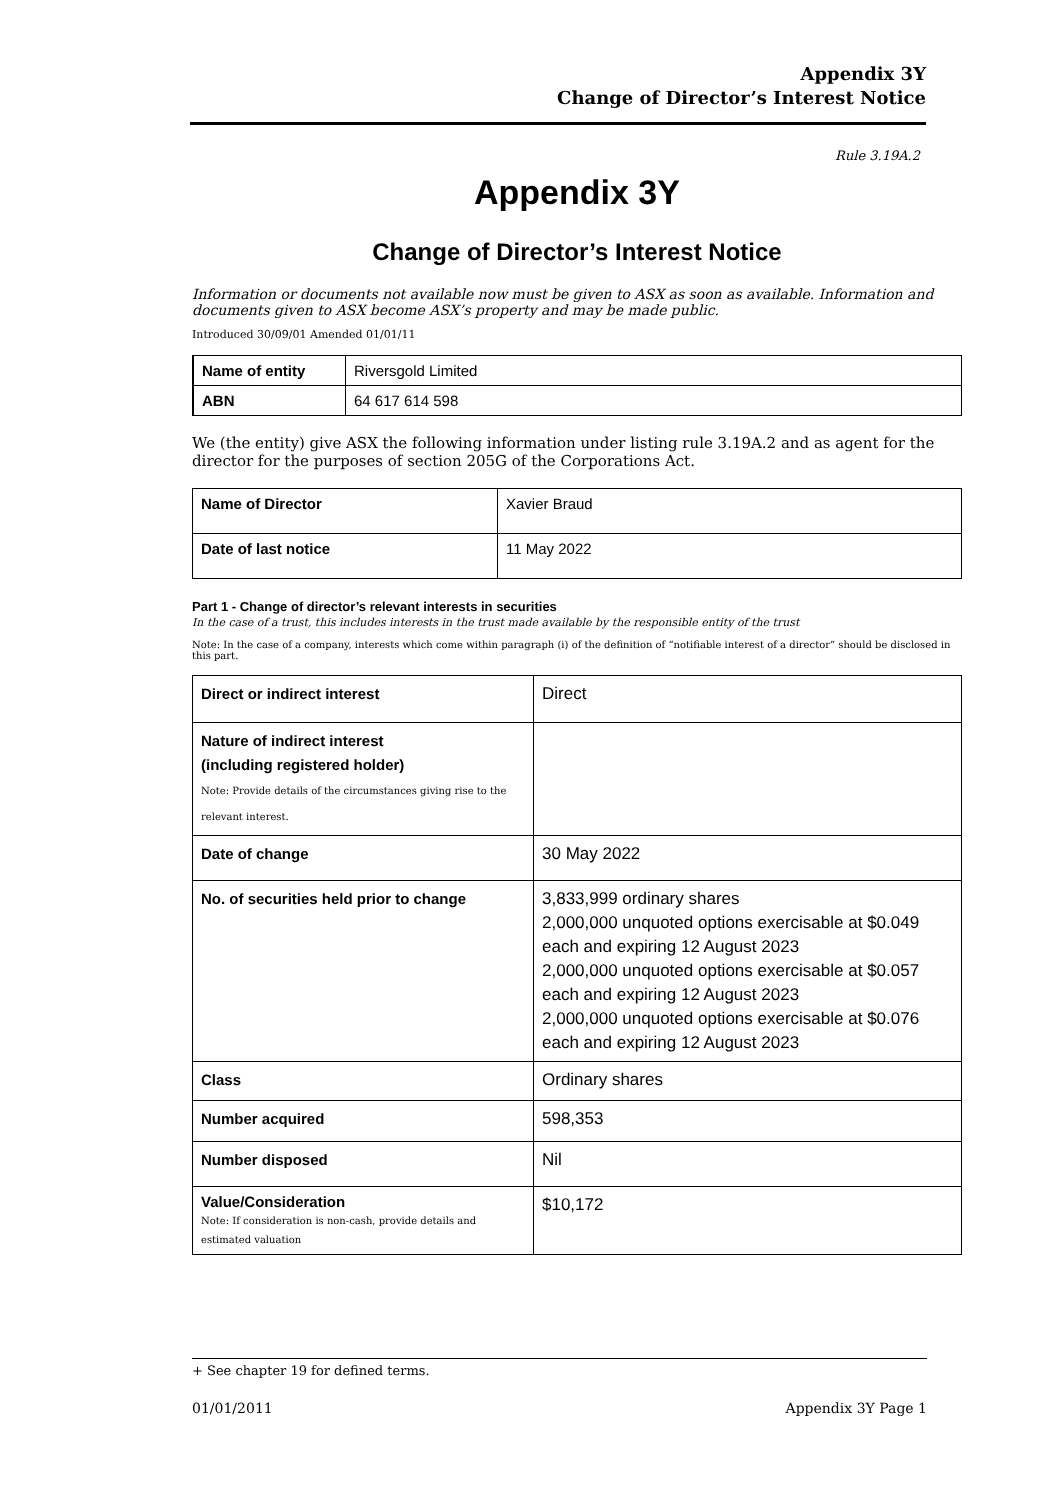Appendix 3Y
Change of Director’s Interest Notice
Rule 3.19A.2
Appendix 3Y
Change of Director’s Interest Notice
Information or documents not available now must be given to ASX as soon as available. Information and documents given to ASX become ASX’s property and may be made public.
Introduced 30/09/01 Amended 01/01/11
| Name of entity | Riversgold Limited |
| ABN | 64 617 614 598 |
We (the entity) give ASX the following information under listing rule 3.19A.2 and as agent for the director for the purposes of section 205G of the Corporations Act.
| Name of Director | Xavier Braud |
| Date of last notice | 11 May 2022 |
Part 1 - Change of director’s relevant interests in securities
In the case of a trust, this includes interests in the trust made available by the responsible entity of the trust
Note: In the case of a company, interests which come within paragraph (i) of the definition of “notifiable interest of a director” should be disclosed in this part.
| Direct or indirect interest | Direct |
| Nature of indirect interest (including registered holder) Note: Provide details of the circumstances giving rise to the relevant interest. | |
| Date of change | 30 May 2022 |
| No. of securities held prior to change | 3,833,999 ordinary shares 2,000,000 unquoted options exercisable at $0.049 each and expiring 12 August 2023 2,000,000 unquoted options exercisable at $0.057 each and expiring 12 August 2023 2,000,000 unquoted options exercisable at $0.076 each and expiring 12 August 2023 |
| Class | Ordinary shares |
| Number acquired | 598,353 |
| Number disposed | Nil |
| Value/Consideration Note: If consideration is non-cash, provide details and estimated valuation | $10,172 |
+ See chapter 19 for defined terms.
01/01/2011 Appendix 3Y Page 1